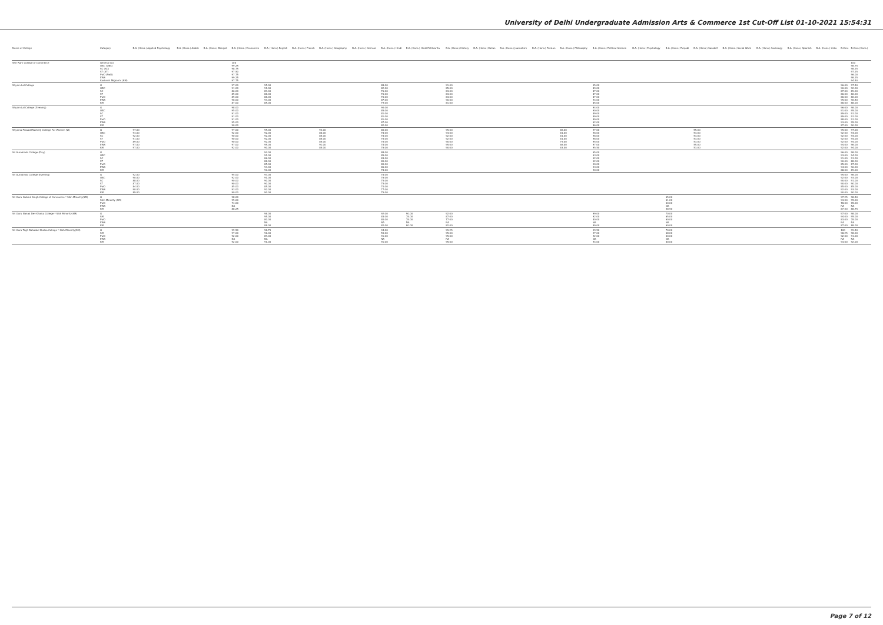University of Delhi Undergraduate Admission Arts & Commerce 1st Cut-Off List 01-10-2021 15:54:31
| Name of College | Category | B.A. (Hons.) Applied Psychology | B.A. (Hons.) Arabic | B.A. (Hons.) Bengali | B.A. (Hons.) Economics | B.A. (Hons.) English | B.A. (Hons.) French | B.A. (Hons.) Geography | B.A. (Hons.) German | B.A. (Hons.) Hindi | B.A. (Hons.) Hindi Patrikarita | B.A. (Hons.) History | B.A. (Hons.) Italian | B.A. (Hons.) Journalism | B.A. (Hons.) Persian | B.A. (Hons.) Philosophy | B.A. (Hons.) Political Science | B.A. (Hons.) Psychology | B.A. (Hons.) Punjabi | B.A. (Hons.) Sanskrit | B.A. (Hons.) Social Work | B.A. (Hons.) Sociology | B.A. (Hons.) Spanish | B.A. (Hons.) Urdu | B.Com | B.Com (Hons.) |
| --- | --- | --- | --- | --- | --- | --- | --- | --- | --- | --- | --- | --- | --- | --- | --- | --- | --- | --- | --- | --- | --- | --- | --- | --- | --- | --- |
| Shri Ram College of Commerce | General (G) OBC (OBC) SC (SC) ST (ST) PwD (PwD) EWS Kashmiri Migrants (KM) | | | | 100 99.25 98.75 97.50 97.75 99.25 97.75 | | | | | | | | | | | | | | | | | | | | | 100 98.75 98.25 97.25 96.00 98.25 94.50 |
| Shyam Lal College | G OBC SC ST PwD EWS KM | | | | 97.00 91.00 86.00 85.00 85.00 96.00 87.00 | 95.00 91.00 89.00 88.00 88.00 94.00 85.00 | | | | 88.00 82.00 76.00 76.00 76.00 87.00 79.00 | | 91.00 85.00 83.00 83.00 83.00 90.00 81.00 | | | | | 95.00 89.00 87.00 87.00 87.00 94.00 85.00 | | | | | | | | 96.00 90.00 87.00 86.00 86.00 95.00 86.00 | 97.50 92.00 89.00 86.00 86.00 96.50 88.00 |
| Shyam Lal College (Evening) | G OBC SC ST PwD EWS KM | | | | 98.00 95.00 91.00 91.00 91.00 95.00 90.00 | | | | | 90.00 85.00 81.00 81.00 81.00 87.00 82.00 | | | | | | | 94.00 90.00 89.00 89.00 89.00 92.00 86.00 | | | | | | | | 96.00 91.00 89.00 89.00 88.00 93.00 87.00 | 98.00 95.00 91.00 91.00 91.00 95.00 90.00 |
| Shyama Prasad Mukherji College For Women (W) | G OBC SC ST PwD EWS KM | 97.00 94.00 92.00 91.00 89.00 97.00 97.00 | | | 97.00 92.00 90.00 90.00 90.00 97.00 92.00 | 95.00 92.00 92.00 92.00 92.00 95.00 90.00 | | 92.00 86.00 85.00 85.00 85.00 91.00 85.00 | | 80.00 78.00 78.00 76.00 76.00 78.00 76.00 | | 95.00 94.00 92.00 92.00 90.00 95.00 90.00 | | | | 86.00 81.00 81.00 81.00 79.00 86.00 83.00 | 97.00 96.00 96.00 96.00 95.00 97.00 95.50 | | | 55.00 53.00 53.00 53.00 53.00 55.00 53.00 | | | | | 95.00 92.00 92.00 92.00 92.00 94.00 92.00 | 97.00 94.00 94.00 94.00 94.00 96.00 94.00 |
| Sri Aurobindo College (Day) | G OBC SC ST PwD EWS KM | | | | | 94.00 91.00 86.00 88.00 85.00 93.00 90.00 | | | | 88.00 85.00 83.00 80.00 80.00 86.00 78.00 | | | | | | | 95.00 93.00 92.00 92.00 90.00 93.00 90.00 | | | | | | | | 96.00 93.00 91.00 90.00 85.00 94.00 88.00 | 98.00 94.00 91.00 88.00 87.00 96.00 89.00 |
| Sri Aurobindo College (Evening) | G OBC SC ST PwD EWS KM | 92.00 90.00 88.00 87.00 84.00 90.00 89.00 | | | 95.00 92.00 90.00 90.00 85.00 93.00 90.00 | 93.00 91.00 90.00 90.00 85.00 92.00 90.00 | | | | 78.00 76.00 75.00 75.00 70.00 77.00 75.00 | | | | | | | | | | | | | | | 95.00 92.00 90.00 90.00 85.00 92.00 90.00 | 96.00 93.00 91.00 90.00 85.00 93.00 90.00 |
| Sri Guru Gobind Singh College of Commerce * Sikh Minority(SM) | G Sikh Minority (SM) PwD EWS KM | | | | 98.00 95.00 74.00 NA 88.25 | | | | | | | | | | | | | | 65.00 61.00 60.00 NA 58.50 | | | | | | 97.25 93.50 78.00 NA 87.50 | 98.50 95.00 78.00 NA 88.75 |
| Sri Guru Nanak Dev Khalsa College * Sikh Minority(SM) | G SM PwD EWS KM | | | | | 98.00 95.00 80.00 NA 88.00 | | | | 92.00 83.00 80.00 NA 82.00 | 90.00 78.00 78.00 NA 80.00 | 92.00 87.00 77.00 NA 82.00 | | | | | 99.00 92.00 80.00 NA 89.00 | | 70.00 65.00 60.00 NA 60.00 | | | | | | 97.00 94.00 83.00 NA 87.00 | 98.00 95.00 78.00 NA 88.00 |
| Sri Guru Tegh Bahadur Khalsa College * Sikh Minority(SM) | G SM PwD EWS KM | | | | 99.50 97.00 92.00 NA 92.00 | 98.75 96.00 89.00 NA 91.00 | | | | 94.00 55.00 91.00 NA 91.00 | | 99.25 95.00 95.00 NA 95.00 | | | | | 99.50 97.00 92.00 NA 94.00 | | 70.00 68.00 60.00 NA 60.00 | | | | | | 100 98.25 92.00 NA 93.00 | 99.50 98.00 91.00 NA 92.00 |
Page 7 of 12